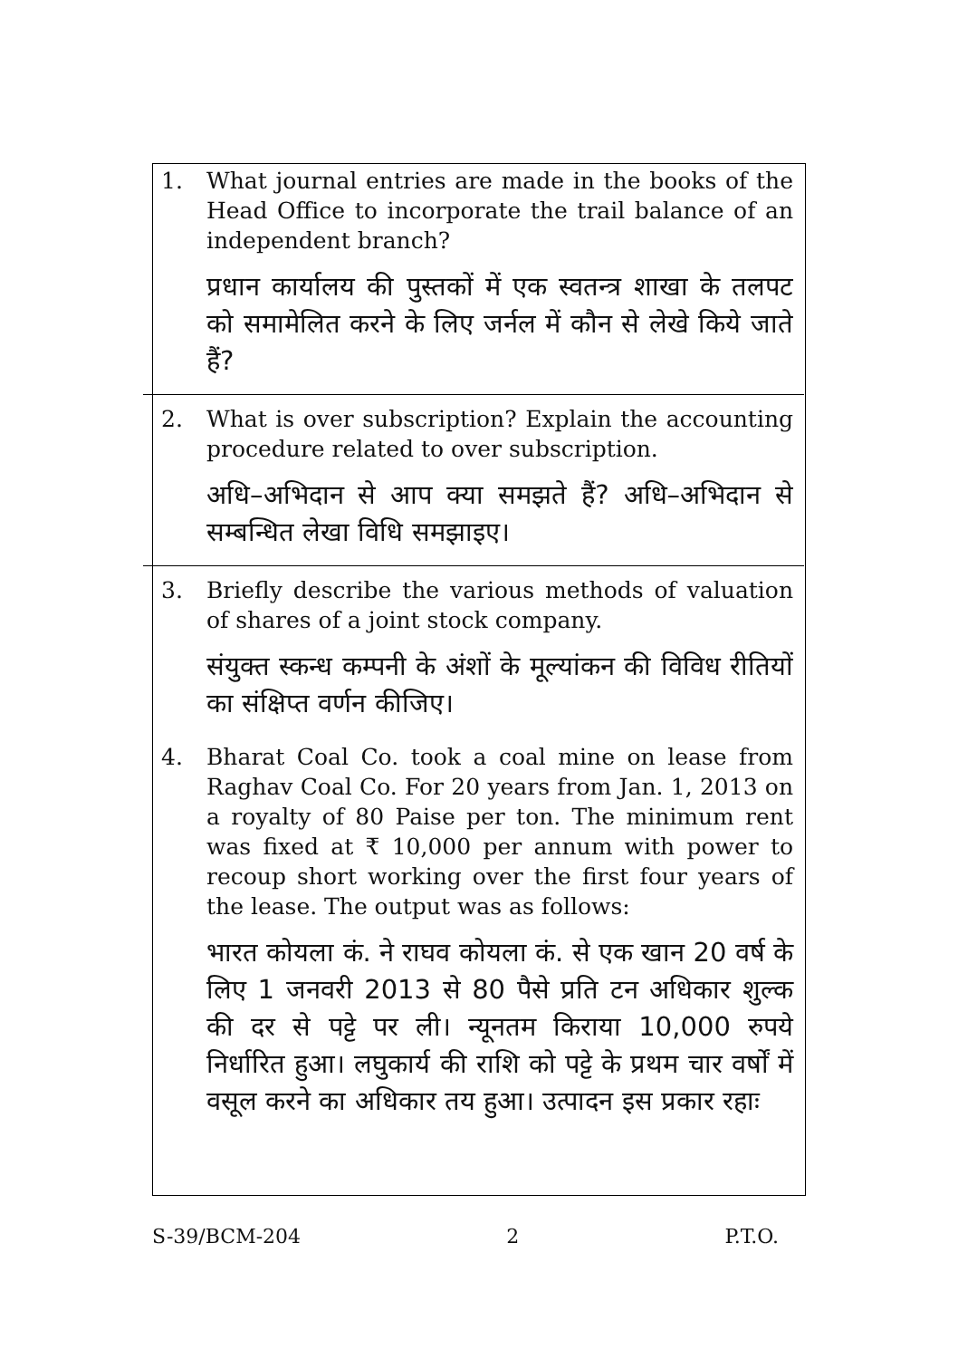1. What journal entries are made in the books of the Head Office to incorporate the trail balance of an independent branch?
प्रधान कार्यालय की पुस्तकों में एक स्वतन्त्र शाखा के तलपट को समामेलित करने के लिए जर्नल में कौन से लेखे किये जाते हैं?
2. What is over subscription? Explain the accounting procedure related to over subscription.
अधि–अभिदान से आप क्या समझते हैं? अधि–अभिदान से सम्बन्धित लेखा विधि समझाइए।
3. Briefly describe the various methods of valuation of shares of a joint stock company.
संयुक्त स्कन्ध कम्पनी के अंशों के मूल्यांकन की विविध रीतियों का संक्षिप्त वर्णन कीजिए।
4. Bharat Coal Co. took a coal mine on lease from Raghav Coal Co. For 20 years from Jan. 1, 2013 on a royalty of 80 Paise per ton. The minimum rent was fixed at ₹ 10,000 per annum with power to recoup short working over the first four years of the lease. The output was as follows:
भारत कोयला कं. ने राघव कोयला कं. से एक खान 20 वर्ष के लिए 1 जनवरी 2013 से 80 पैसे प्रति टन अधिकार शुल्क की दर से पट्टे पर ली। न्यूनतम किराया 10,000 रुपये निर्धारित हुआ। लघुकार्य की राशि को पट्टे के प्रथम चार वर्षों में वसूल करने का अधिकार तय हुआ। उत्पादन इस प्रकार रहाः
S-39/BCM-204 2 P.T.O.